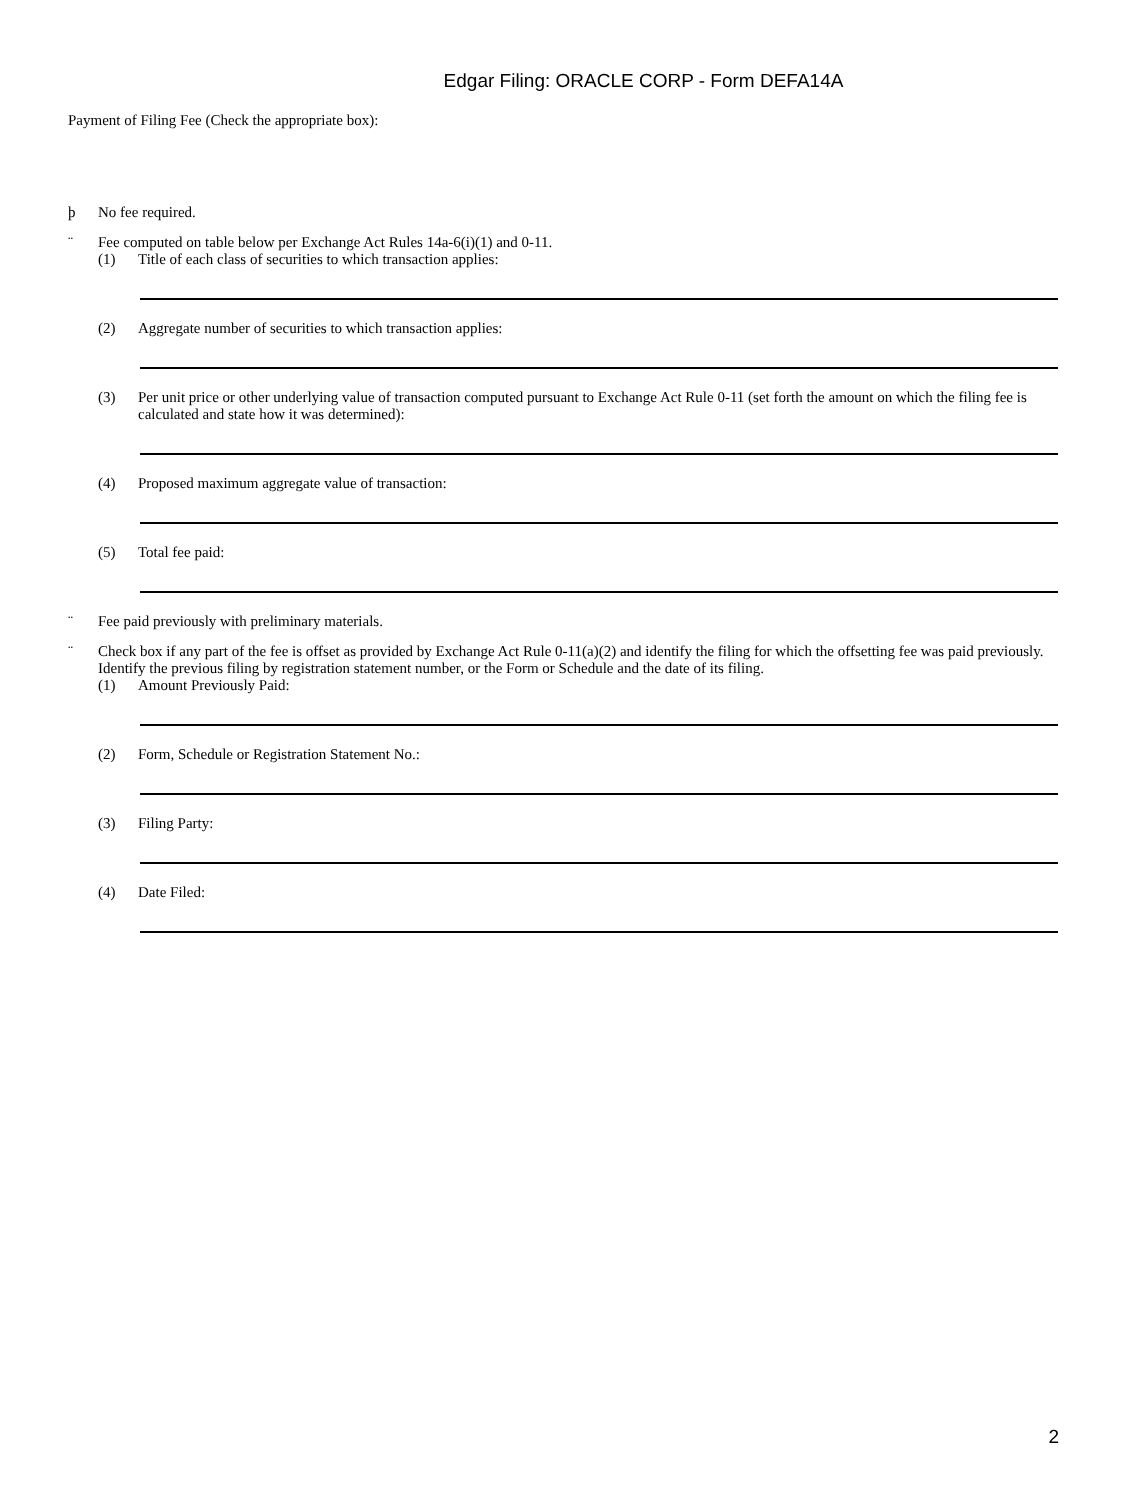Edgar Filing: ORACLE CORP - Form DEFA14A
Payment of Filing Fee (Check the appropriate box):
þ No fee required.
¨ Fee computed on table below per Exchange Act Rules 14a-6(i)(1) and 0-11.
(1) Title of each class of securities to which transaction applies:
(2) Aggregate number of securities to which transaction applies:
(3) Per unit price or other underlying value of transaction computed pursuant to Exchange Act Rule 0-11 (set forth the amount on which the filing fee is calculated and state how it was determined):
(4) Proposed maximum aggregate value of transaction:
(5) Total fee paid:
¨ Fee paid previously with preliminary materials.
¨ Check box if any part of the fee is offset as provided by Exchange Act Rule 0-11(a)(2) and identify the filing for which the offsetting fee was paid previously. Identify the previous filing by registration statement number, or the Form or Schedule and the date of its filing.
(1) Amount Previously Paid:
(2) Form, Schedule or Registration Statement No.:
(3) Filing Party:
(4) Date Filed:
2